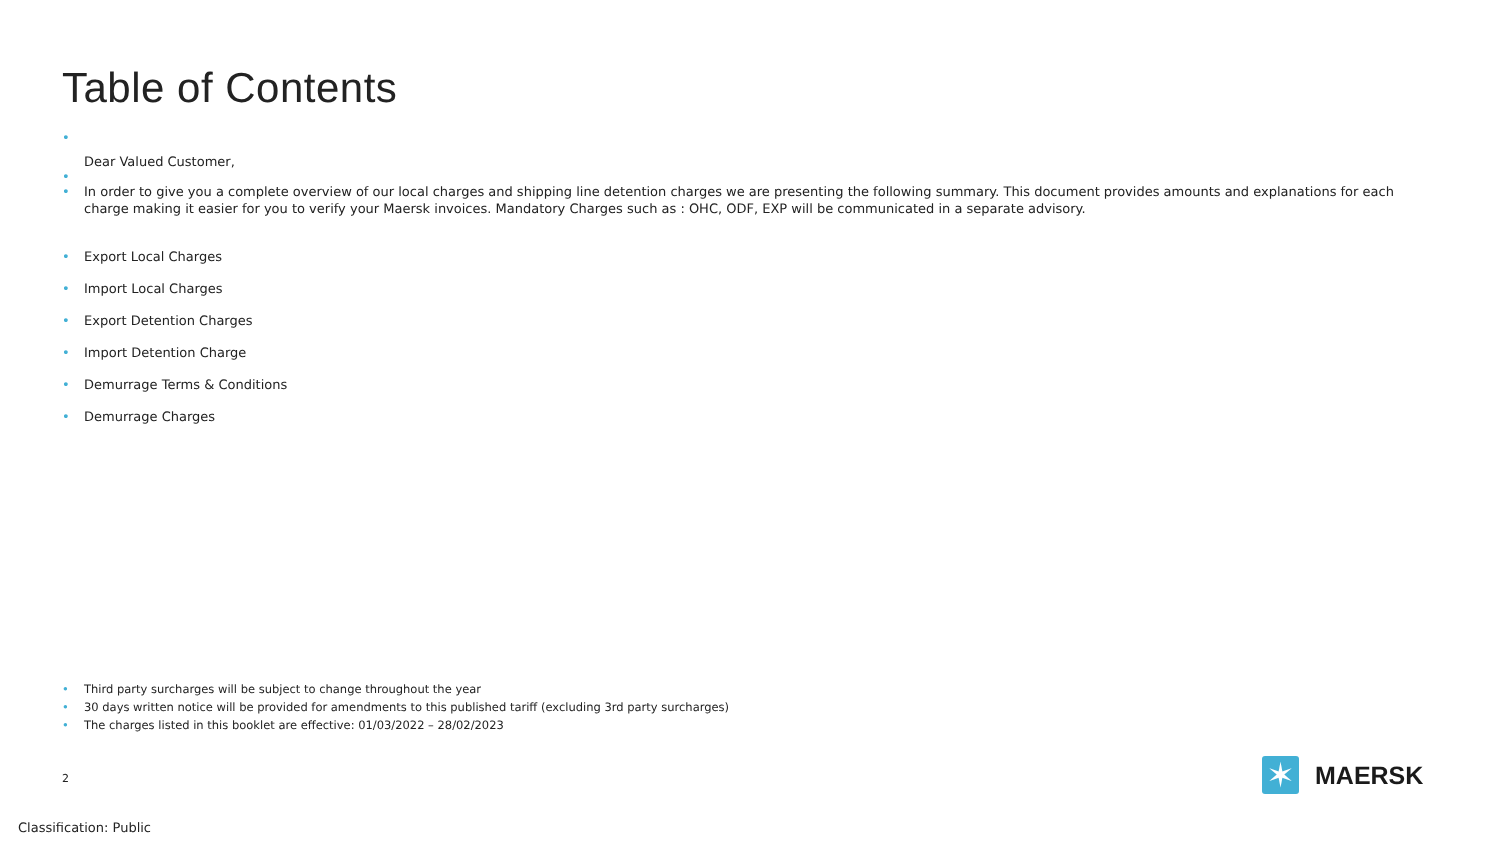Table of Contents
•
Dear Valued Customer,
•
• In order to give you a complete overview of our local charges and shipping line detention charges we are presenting the following summary. This document provides amounts and explanations for each charge making it easier for you to verify your Maersk invoices. Mandatory Charges such as : OHC, ODF, EXP will be communicated in a separate advisory.
• Export Local Charges
• Import Local Charges
• Export Detention Charges
• Import Detention Charge
• Demurrage Terms & Conditions
• Demurrage Charges
• Third party surcharges will be subject to change throughout the year
• 30 days written notice will be provided for amendments to this published tariff (excluding 3rd party surcharges)
• The charges listed in this booklet are effective: 01/03/2022 – 28/02/2023
2
Classification: Public
✶
MAERSK